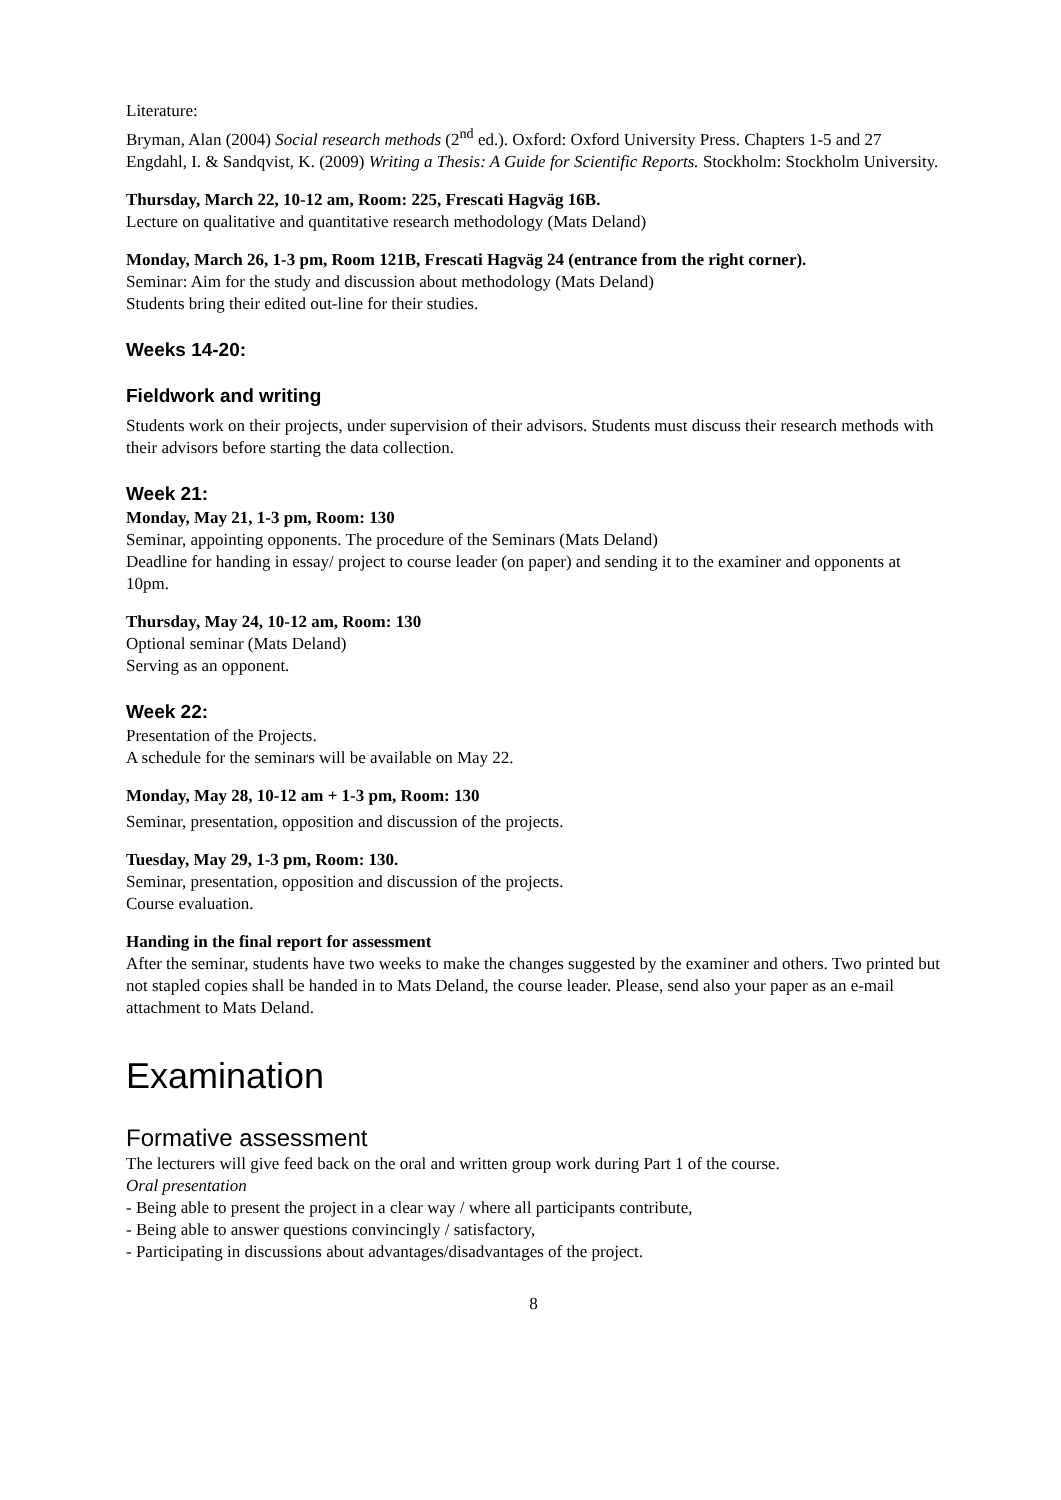Literature:
Bryman, Alan (2004) Social research methods (2<sup>nd</sup> ed.). Oxford: Oxford University Press. Chapters 1-5 and 27
Engdahl, I. & Sandqvist, K. (2009) Writing a Thesis: A Guide for Scientific Reports. Stockholm: Stockholm University.
Thursday, March 22, 10-12 am, Room: 225, Frescati Hagväg 16B.
Lecture on qualitative and quantitative research methodology (Mats Deland)
Monday, March 26, 1-3 pm, Room 121B, Frescati Hagväg 24 (entrance from the right corner).
Seminar: Aim for the study and discussion about methodology (Mats Deland)
Students bring their edited out-line for their studies.
Weeks 14-20:
Fieldwork and writing
Students work on their projects, under supervision of their advisors. Students must discuss their research methods with their advisors before starting the data collection.
Week 21:
Monday, May 21, 1-3 pm, Room: 130
Seminar, appointing opponents. The procedure of the Seminars (Mats Deland)
Deadline for handing in essay/ project to course leader (on paper) and sending it to the examiner and opponents at 10pm.
Thursday, May 24, 10-12 am, Room: 130
Optional seminar (Mats Deland)
Serving as an opponent.
Week 22:
Presentation of the Projects.
A schedule for the seminars will be available on May 22.
Monday, May 28, 10-12 am + 1-3 pm, Room: 130
Seminar, presentation, opposition and discussion of the projects.
Tuesday, May 29, 1-3 pm, Room: 130.
Seminar, presentation, opposition and discussion of the projects.
Course evaluation.
Handing in the final report for assessment
After the seminar, students have two weeks to make the changes suggested by the examiner and others. Two printed but not stapled copies shall be handed in to Mats Deland, the course leader. Please, send also your paper as an e-mail attachment to Mats Deland.
Examination
Formative assessment
The lecturers will give feed back on the oral and written group work during Part 1 of the course.
Oral presentation
- Being able to present the project in a clear way / where all participants contribute,
- Being able to answer questions convincingly / satisfactory,
- Participating in discussions about advantages/disadvantages of the project.
8